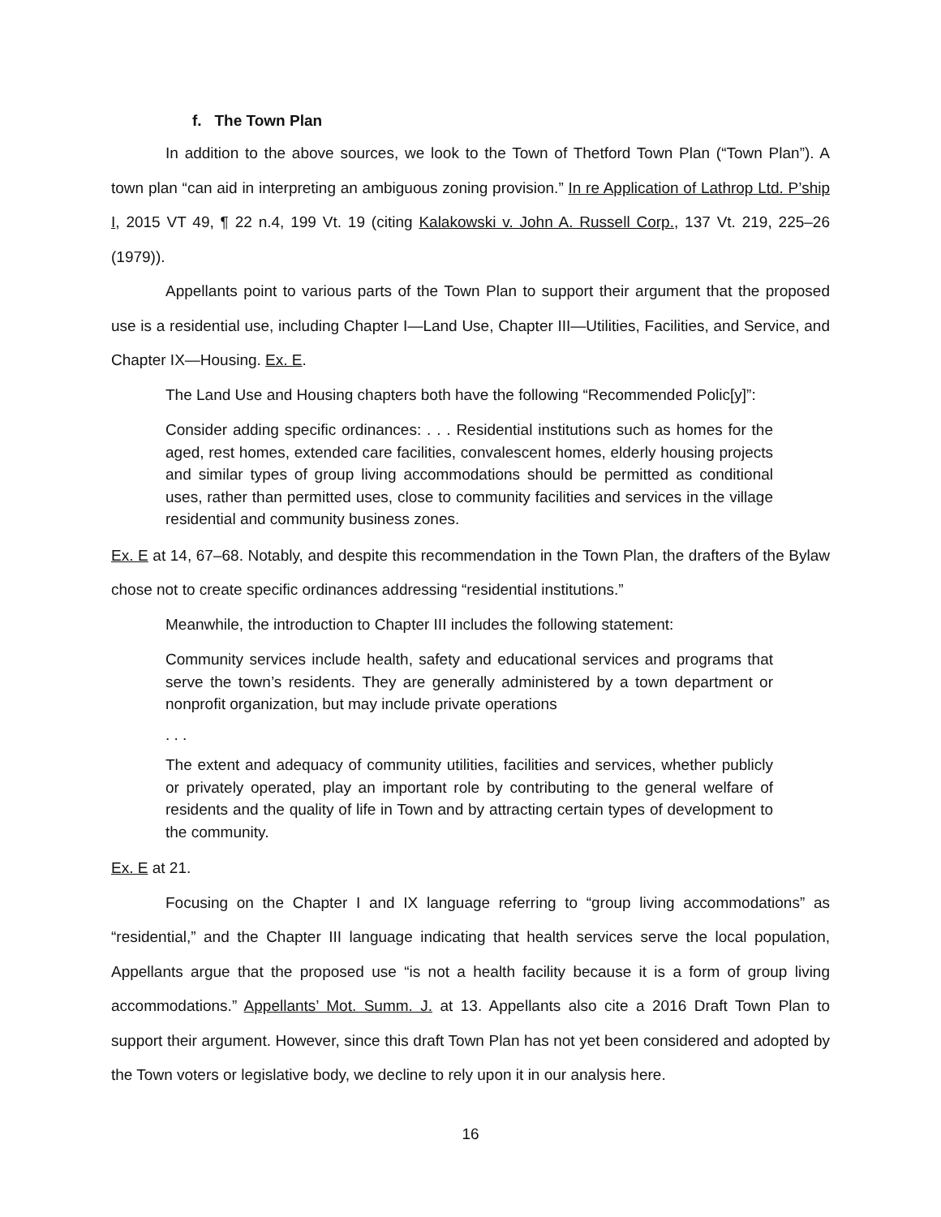f. The Town Plan
In addition to the above sources, we look to the Town of Thetford Town Plan (“Town Plan”). A town plan “can aid in interpreting an ambiguous zoning provision.” In re Application of Lathrop Ltd. P’ship I, 2015 VT 49, ¶ 22 n.4, 199 Vt. 19 (citing Kalakowski v. John A. Russell Corp., 137 Vt. 219, 225–26 (1979)).
Appellants point to various parts of the Town Plan to support their argument that the proposed use is a residential use, including Chapter I—Land Use, Chapter III—Utilities, Facilities, and Service, and Chapter IX—Housing. Ex. E.
The Land Use and Housing chapters both have the following “Recommended Polic[y]”:
Consider adding specific ordinances: . . . Residential institutions such as homes for the aged, rest homes, extended care facilities, convalescent homes, elderly housing projects and similar types of group living accommodations should be permitted as conditional uses, rather than permitted uses, close to community facilities and services in the village residential and community business zones.
Ex. E at 14, 67–68. Notably, and despite this recommendation in the Town Plan, the drafters of the Bylaw chose not to create specific ordinances addressing “residential institutions.”
Meanwhile, the introduction to Chapter III includes the following statement:
Community services include health, safety and educational services and programs that serve the town’s residents. They are generally administered by a town department or nonprofit organization, but may include private operations
. . .
The extent and adequacy of community utilities, facilities and services, whether publicly or privately operated, play an important role by contributing to the general welfare of residents and the quality of life in Town and by attracting certain types of development to the community.
Ex. E at 21.
Focusing on the Chapter I and IX language referring to “group living accommodations” as “residential,” and the Chapter III language indicating that health services serve the local population, Appellants argue that the proposed use “is not a health facility because it is a form of group living accommodations.” Appellants’ Mot. Summ. J. at 13. Appellants also cite a 2016 Draft Town Plan to support their argument. However, since this draft Town Plan has not yet been considered and adopted by the Town voters or legislative body, we decline to rely upon it in our analysis here.
16